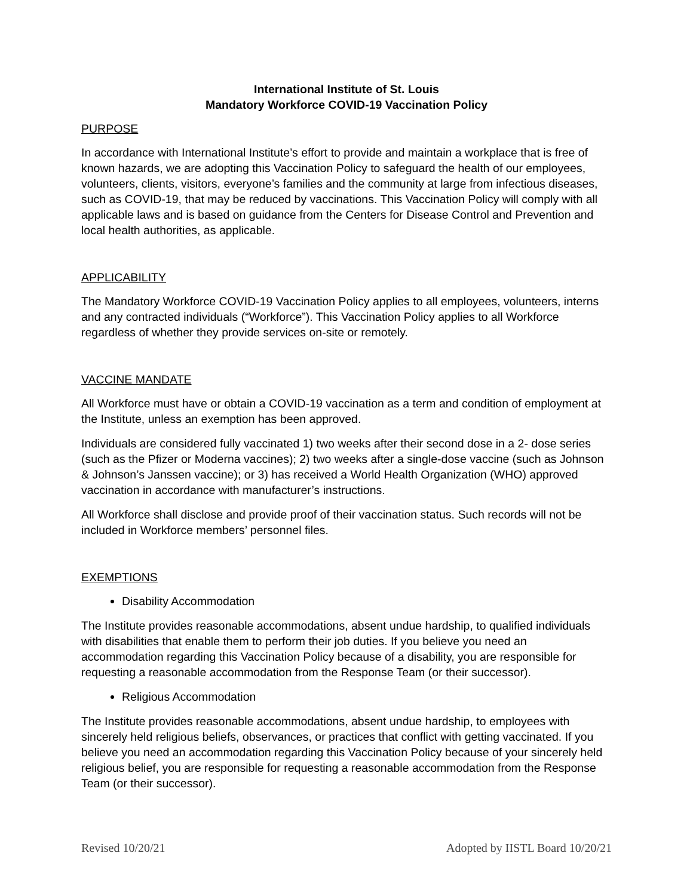International Institute of St. Louis
Mandatory Workforce COVID-19 Vaccination Policy
PURPOSE
In accordance with International Institute’s effort to provide and maintain a workplace that is free of known hazards, we are adopting this Vaccination Policy to safeguard the health of our employees, volunteers, clients, visitors, everyone’s families and the community at large from infectious diseases, such as COVID-19, that may be reduced by vaccinations. This Vaccination Policy will comply with all applicable laws and is based on guidance from the Centers for Disease Control and Prevention and local health authorities, as applicable.
APPLICABILITY
The Mandatory Workforce COVID-19 Vaccination Policy applies to all employees, volunteers, interns and any contracted individuals (“Workforce”). This Vaccination Policy applies to all Workforce regardless of whether they provide services on-site or remotely.
VACCINE MANDATE
All Workforce must have or obtain a COVID-19 vaccination as a term and condition of employment at the Institute, unless an exemption has been approved.
Individuals are considered fully vaccinated 1) two weeks after their second dose in a 2- dose series (such as the Pfizer or Moderna vaccines); 2) two weeks after a single-dose vaccine (such as Johnson & Johnson’s Janssen vaccine); or 3) has received a World Health Organization (WHO) approved vaccination in accordance with manufacturer’s instructions.
All Workforce shall disclose and provide proof of their vaccination status. Such records will not be included in Workforce members’ personnel files.
EXEMPTIONS
Disability Accommodation
The Institute provides reasonable accommodations, absent undue hardship, to qualified individuals with disabilities that enable them to perform their job duties. If you believe you need an accommodation regarding this Vaccination Policy because of a disability, you are responsible for requesting a reasonable accommodation from the Response Team (or their successor).
Religious Accommodation
The Institute provides reasonable accommodations, absent undue hardship, to employees with sincerely held religious beliefs, observances, or practices that conflict with getting vaccinated. If you believe you need an accommodation regarding this Vaccination Policy because of your sincerely held religious belief, you are responsible for requesting a reasonable accommodation from the Response Team (or their successor).
Revised 10/20/21 Adopted by IISTL Board 10/20/21